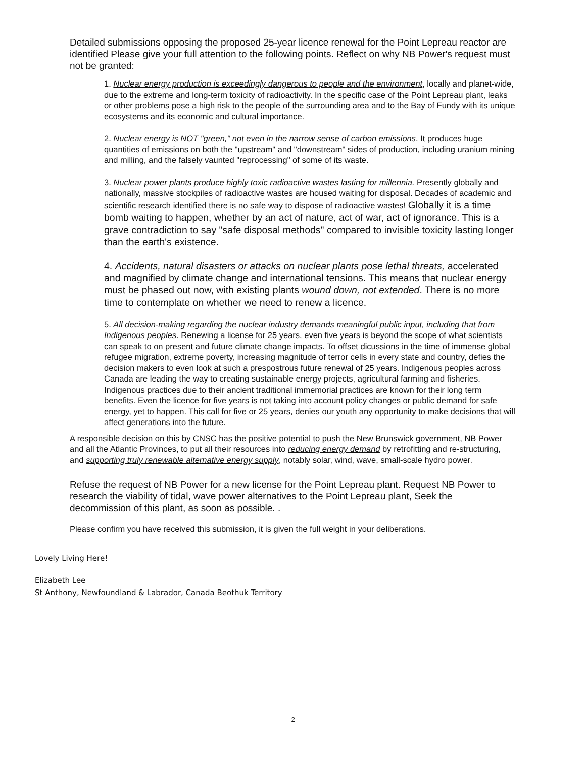Detailed submissions opposing the proposed 25-year licence renewal for the Point Lepreau reactor are identified Please give your full attention to the following points. Reflect on why NB Power's request must not be granted:
1. Nuclear energy production is exceedingly dangerous to people and the environment, locally and planet-wide, due to the extreme and long-term toxicity of radioactivity. In the specific case of the Point Lepreau plant, leaks or other problems pose a high risk to the people of the surrounding area and to the Bay of Fundy with its unique ecosystems and its economic and cultural importance.
2. Nuclear energy is NOT "green," not even in the narrow sense of carbon emissions. It produces huge quantities of emissions on both the "upstream" and "downstream" sides of production, including uranium mining and milling, and the falsely vaunted "reprocessing" of some of its waste.
3. Nuclear power plants produce highly toxic radioactive wastes lasting for millennia. Presently globally and nationally, massive stockpiles of radioactive wastes are housed waiting for disposal. Decades of academic and scientific research identified there is no safe way to dispose of radioactive wastes! Globally it is a time bomb waiting to happen, whether by an act of nature, act of war, act of ignorance. This is a grave contradiction to say "safe disposal methods" compared to invisible toxicity lasting longer than the earth's existence.
4. Accidents, natural disasters or attacks on nuclear plants pose lethal threats, accelerated and magnified by climate change and international tensions. This means that nuclear energy must be phased out now, with existing plants wound down, not extended. There is no more time to contemplate on whether we need to renew a licence.
5. All decision-making regarding the nuclear industry demands meaningful public input, including that from Indigenous peoples. Renewing a license for 25 years, even five years is beyond the scope of what scientists can speak to on present and future climate change impacts. To offset dicussions in the time of immense global refugee migration, extreme poverty, increasing magnitude of terror cells in every state and country, defies the decision makers to even look at such a prespostrous future renewal of 25 years. Indigenous peoples across Canada are leading the way to creating sustainable energy projects, agricultural farming and fisheries. Indigenous practices due to their ancient traditional immemorial practices are known for their long term benefits. Even the licence for five years is not taking into account policy changes or public demand for safe energy, yet to happen. This call for five or 25 years, denies our youth any opportunity to make decisions that will affect generations into the future.
A responsible decision on this by CNSC has the positive potential to push the New Brunswick government, NB Power and all the Atlantic Provinces, to put all their resources into reducing energy demand by retrofitting and re-structuring, and supporting truly renewable alternative energy supply, notably solar, wind, wave, small-scale hydro power.
Refuse the request of NB Power for a new license for the Point Lepreau plant. Request NB Power to research the viability of tidal, wave power alternatives to the Point Lepreau plant, Seek the decommission of this plant, as soon as possible. .
Please confirm you have received this submission, it is given the full weight in your deliberations.
Lovely Living Here!
Elizabeth Lee
St Anthony, Newfoundland & Labrador, Canada Beothuk Territory
2